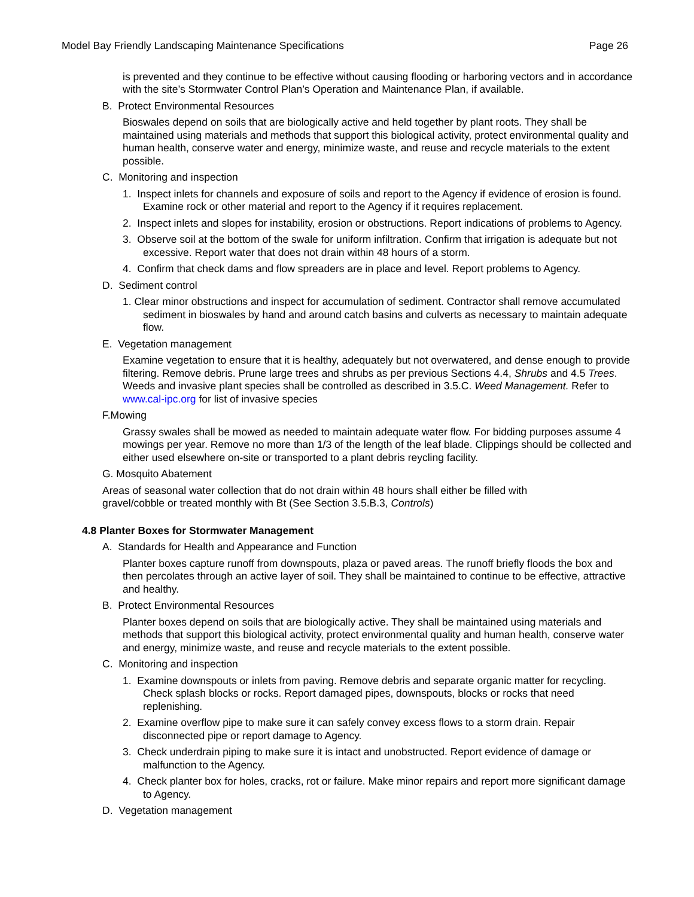Model Bay Friendly Landscaping Maintenance Specifications Page 26
is prevented and they continue to be effective without causing flooding or harboring vectors and in accordance with the site’s Stormwater Control Plan’s Operation and Maintenance Plan, if available.
B. Protect Environmental Resources
Bioswales depend on soils that are biologically active and held together by plant roots. They shall be maintained using materials and methods that support this biological activity, protect environmental quality and human health, conserve water and energy, minimize waste, and reuse and recycle materials to the extent possible.
C. Monitoring and inspection
1. Inspect inlets for channels and exposure of soils and report to the Agency if evidence of erosion is found. Examine rock or other material and report to the Agency if it requires replacement.
2. Inspect inlets and slopes for instability, erosion or obstructions. Report indications of problems to Agency.
3. Observe soil at the bottom of the swale for uniform infiltration. Confirm that irrigation is adequate but not excessive. Report water that does not drain within 48 hours of a storm.
4. Confirm that check dams and flow spreaders are in place and level. Report problems to Agency.
D. Sediment control
1. Clear minor obstructions and inspect for accumulation of sediment. Contractor shall remove accumulated sediment in bioswales by hand and around catch basins and culverts as necessary to maintain adequate flow.
E. Vegetation management
Examine vegetation to ensure that it is healthy, adequately but not overwatered, and dense enough to provide filtering. Remove debris. Prune large trees and shrubs as per previous Sections 4.4, Shrubs and 4.5 Trees. Weeds and invasive plant species shall be controlled as described in 3.5.C. Weed Management. Refer to www.cal-ipc.org for list of invasive species
F.Mowing
Grassy swales shall be mowed as needed to maintain adequate water flow. For bidding purposes assume 4 mowings per year. Remove no more than 1/3 of the length of the leaf blade. Clippings should be collected and either used elsewhere on-site or transported to a plant debris reycling facility.
G. Mosquito Abatement
Areas of seasonal water collection that do not drain within 48 hours shall either be filled with
gravel/cobble or treated monthly with Bt (See Section 3.5.B.3, Controls)
4.8 Planter Boxes for Stormwater Management
A. Standards for Health and Appearance and Function
Planter boxes capture runoff from downspouts, plaza or paved areas. The runoff briefly floods the box and then percolates through an active layer of soil. They shall be maintained to continue to be effective, attractive and healthy.
B. Protect Environmental Resources
Planter boxes depend on soils that are biologically active. They shall be maintained using materials and methods that support this biological activity, protect environmental quality and human health, conserve water and energy, minimize waste, and reuse and recycle materials to the extent possible.
C. Monitoring and inspection
1. Examine downspouts or inlets from paving. Remove debris and separate organic matter for recycling. Check splash blocks or rocks. Report damaged pipes, downspouts, blocks or rocks that need replenishing.
2. Examine overflow pipe to make sure it can safely convey excess flows to a storm drain. Repair disconnected pipe or report damage to Agency.
3. Check underdrain piping to make sure it is intact and unobstructed. Report evidence of damage or malfunction to the Agency.
4. Check planter box for holes, cracks, rot or failure. Make minor repairs and report more significant damage to Agency.
D. Vegetation management